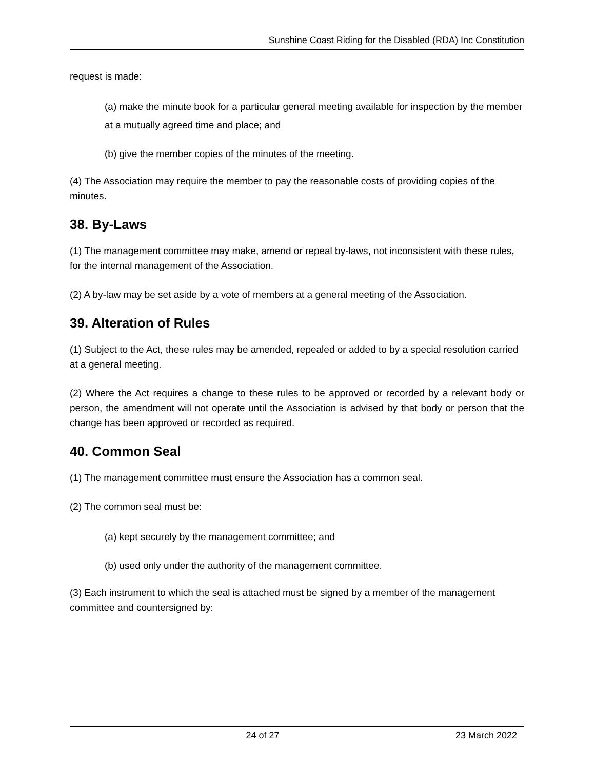Sunshine Coast Riding for the Disabled (RDA) Inc Constitution
request is made:
(a) make the minute book for a particular general meeting available for inspection by the member at a mutually agreed time and place; and
(b) give the member copies of the minutes of the meeting.
(4) The Association may require the member to pay the reasonable costs of providing copies of the minutes.
38. By-Laws
(1) The management committee may make, amend or repeal by-laws, not inconsistent with these rules, for the internal management of the Association.
(2) A by-law may be set aside by a vote of members at a general meeting of the Association.
39. Alteration of Rules
(1) Subject to the Act, these rules may be amended, repealed or added to by a special resolution carried at a general meeting.
(2) Where the Act requires a change to these rules to be approved or recorded by a relevant body or person, the amendment will not operate until the Association is advised by that body or person that the change has been approved or recorded as required.
40. Common Seal
(1) The management committee must ensure the Association has a common seal.
(2) The common seal must be:
(a) kept securely by the management committee; and
(b) used only under the authority of the management committee.
(3) Each instrument to which the seal is attached must be signed by a member of the management committee and countersigned by:
24 of 27 23 March 2022